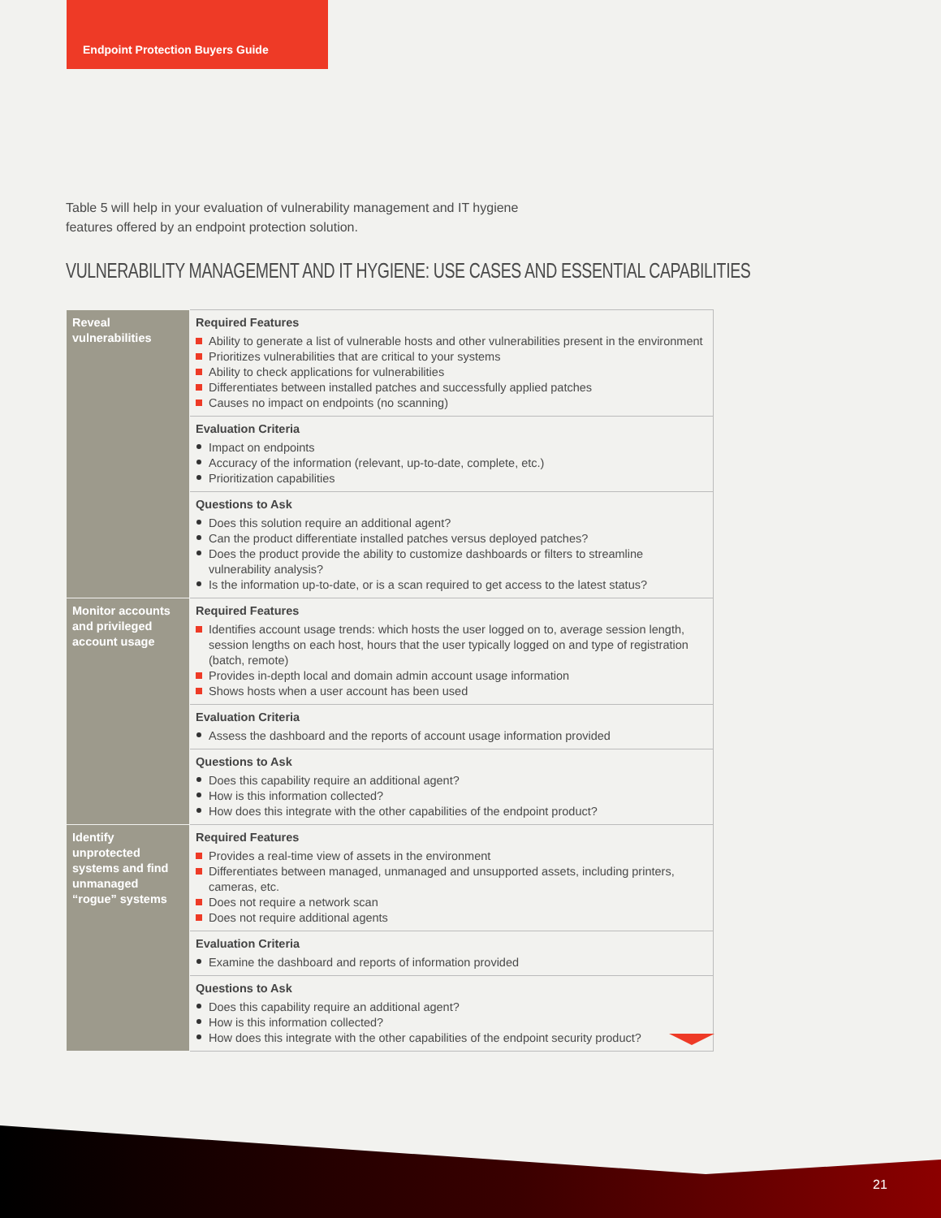Endpoint Protection Buyers Guide
Table 5 will help in your evaluation of vulnerability management and IT hygiene features offered by an endpoint protection solution.
VULNERABILITY MANAGEMENT AND IT HYGIENE: USE CASES AND ESSENTIAL CAPABILITIES
| Reveal vulnerabilities | Required Features Ability to generate a list of vulnerable hosts and other vulnerabilities present in the environment Prioritizes vulnerabilities that are critical to your systems Ability to check applications for vulnerabilities Differentiates between installed patches and successfully applied patches Causes no impact on endpoints (no scanning) |
| | Evaluation Criteria Impact on endpoints Accuracy of the information (relevant, up-to-date, complete, etc.) Prioritization capabilities |
| | Questions to Ask Does this solution require an additional agent? Can the product differentiate installed patches versus deployed patches? Does the product provide the ability to customize dashboards or filters to streamline vulnerability analysis? Is the information up-to-date, or is a scan required to get access to the latest status? |
| Monitor accounts and privileged account usage | Required Features Identifies account usage trends: which hosts the user logged on to, average session length, session lengths on each host, hours that the user typically logged on and type of registration (batch, remote) Provides in-depth local and domain admin account usage information Shows hosts when a user account has been used |
| | Evaluation Criteria Assess the dashboard and the reports of account usage information provided |
| | Questions to Ask Does this capability require an additional agent? How is this information collected? How does this integrate with the other capabilities of the endpoint product? |
| Identify unprotected systems and find unmanaged “rogue” systems | Required Features Provides a real-time view of assets in the environment Differentiates between managed, unmanaged and unsupported assets, including printers, cameras, etc. Does not require a network scan Does not require additional agents |
| | Evaluation Criteria Examine the dashboard and reports of information provided |
| | Questions to Ask Does this capability require an additional agent? How is this information collected? How does this integrate with the other capabilities of the endpoint security product? |
21